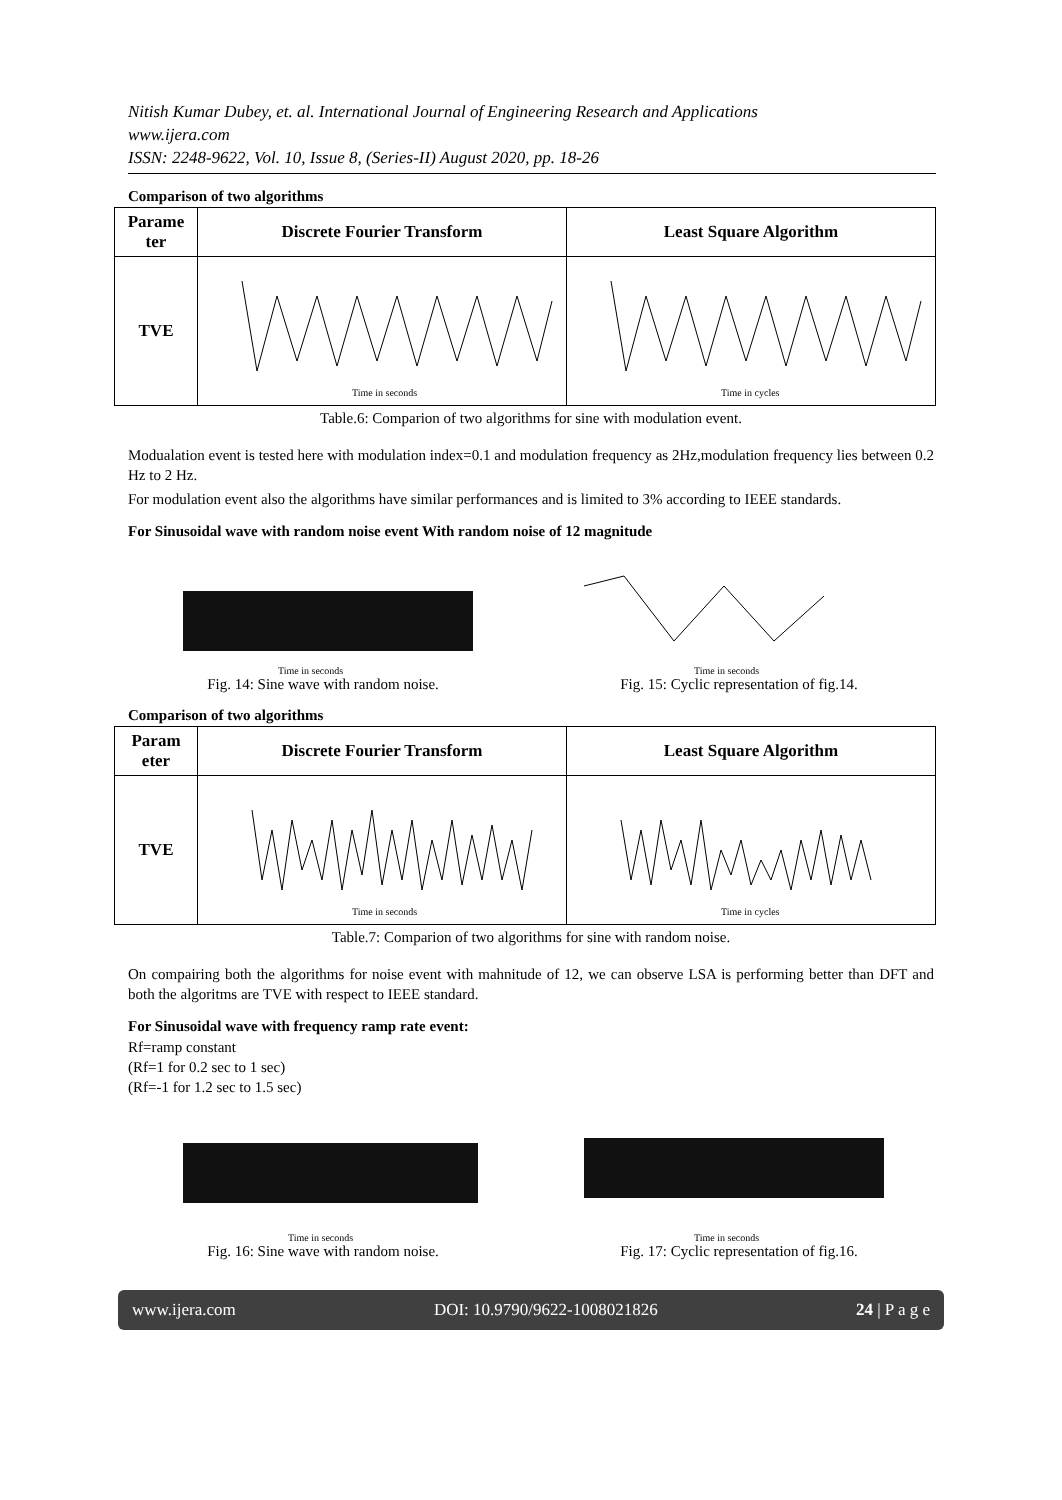Nitish Kumar Dubey, et. al. International Journal of Engineering Research and Applications
www.ijera.com
ISSN: 2248-9622, Vol. 10, Issue 8, (Series-II) August 2020, pp. 18-26
Comparison of two algorithms
| Parame ter | Discrete Fourier Transform | Least Square Algorithm |
| --- | --- | --- |
| TVE | Time in seconds | Time in cycles |
Table.6: Comparion of two algorithms for sine with modulation event.
Modualation event is tested here with modulation index=0.1 and modulation frequency as 2Hz,modulation frequency lies between 0.2 Hz to 2 Hz.
For modulation event also the algorithms have similar performances and is limited to 3% according to IEEE standards.
For Sinusoidal wave with random noise event With random noise of 12 magnitude
Time in seconds
Fig. 14: Sine wave with random noise.
Time in seconds
Fig. 15: Cyclic representation of fig.14.
Comparison of two algorithms
| Param eter | Discrete Fourier Transform | Least Square Algorithm |
| --- | --- | --- |
| TVE | Time in seconds | Time in cycles |
Table.7: Comparion of two algorithms for sine with random noise.
On compairing both the algorithms for noise event with mahnitude of 12, we can observe LSA is performing better than DFT and both the algoritms are TVE with respect to IEEE standard.
For Sinusoidal wave with frequency ramp rate event:
Rf=ramp constant
(Rf=1 for 0.2 sec to 1 sec)
(Rf=-1 for 1.2 sec to 1.5 sec)
Time in seconds
Fig. 16: Sine wave with random noise.
Time in seconds
Fig. 17: Cyclic representation of fig.16.
www.ijera.com DOI: 10.9790/9622-1008021826 24 | P a g e